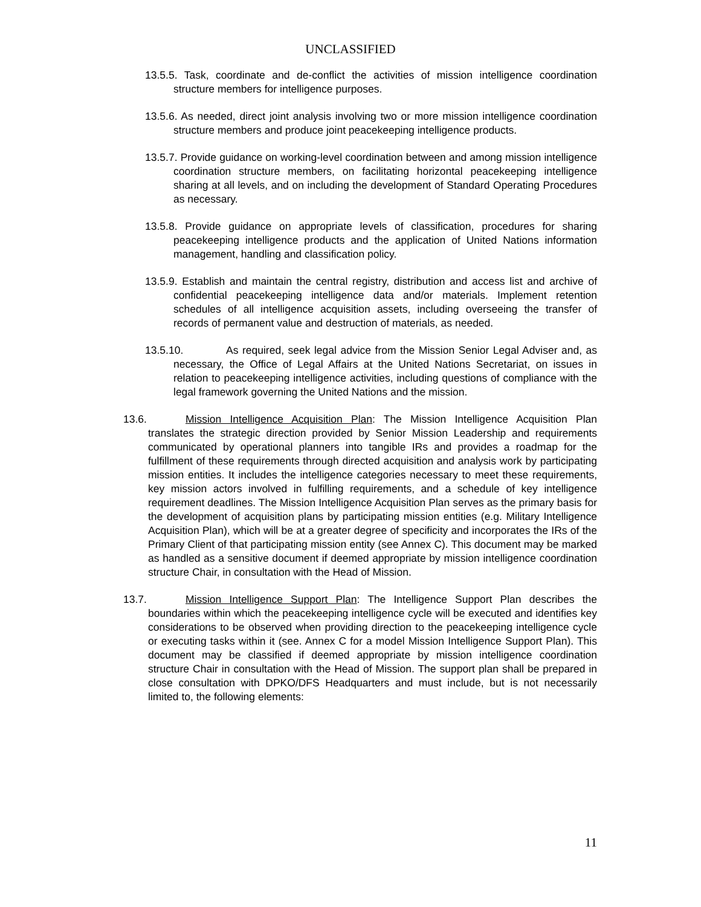UNCLASSIFIED
13.5.5. Task, coordinate and de-conflict the activities of mission intelligence coordination structure members for intelligence purposes.
13.5.6. As needed, direct joint analysis involving two or more mission intelligence coordination structure members and produce joint peacekeeping intelligence products.
13.5.7. Provide guidance on working-level coordination between and among mission intelligence coordination structure members, on facilitating horizontal peacekeeping intelligence sharing at all levels, and on including the development of Standard Operating Procedures as necessary.
13.5.8. Provide guidance on appropriate levels of classification, procedures for sharing peacekeeping intelligence products and the application of United Nations information management, handling and classification policy.
13.5.9. Establish and maintain the central registry, distribution and access list and archive of confidential peacekeeping intelligence data and/or materials. Implement retention schedules of all intelligence acquisition assets, including overseeing the transfer of records of permanent value and destruction of materials, as needed.
13.5.10. As required, seek legal advice from the Mission Senior Legal Adviser and, as necessary, the Office of Legal Affairs at the United Nations Secretariat, on issues in relation to peacekeeping intelligence activities, including questions of compliance with the legal framework governing the United Nations and the mission.
13.6. Mission Intelligence Acquisition Plan: The Mission Intelligence Acquisition Plan translates the strategic direction provided by Senior Mission Leadership and requirements communicated by operational planners into tangible IRs and provides a roadmap for the fulfillment of these requirements through directed acquisition and analysis work by participating mission entities. It includes the intelligence categories necessary to meet these requirements, key mission actors involved in fulfilling requirements, and a schedule of key intelligence requirement deadlines. The Mission Intelligence Acquisition Plan serves as the primary basis for the development of acquisition plans by participating mission entities (e.g. Military Intelligence Acquisition Plan), which will be at a greater degree of specificity and incorporates the IRs of the Primary Client of that participating mission entity (see Annex C). This document may be marked as handled as a sensitive document if deemed appropriate by mission intelligence coordination structure Chair, in consultation with the Head of Mission.
13.7. Mission Intelligence Support Plan: The Intelligence Support Plan describes the boundaries within which the peacekeeping intelligence cycle will be executed and identifies key considerations to be observed when providing direction to the peacekeeping intelligence cycle or executing tasks within it (see. Annex C for a model Mission Intelligence Support Plan). This document may be classified if deemed appropriate by mission intelligence coordination structure Chair in consultation with the Head of Mission. The support plan shall be prepared in close consultation with DPKO/DFS Headquarters and must include, but is not necessarily limited to, the following elements:
11